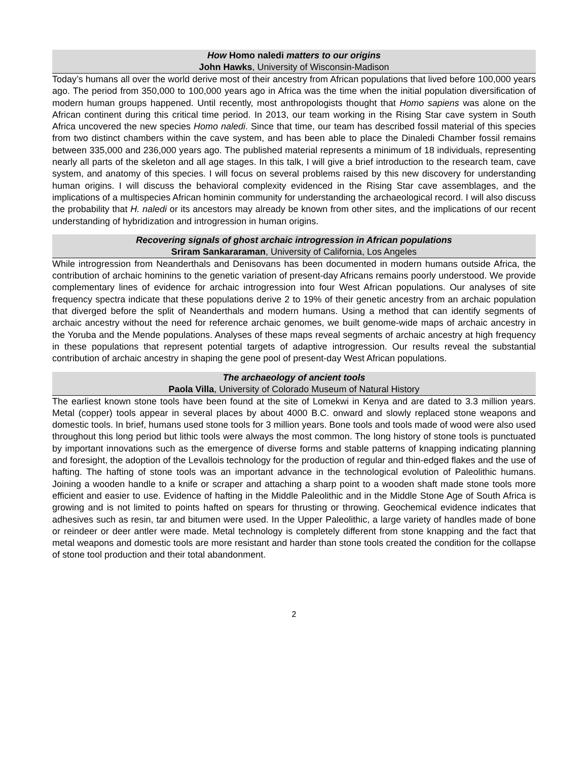How Homo naledi matters to our origins
John Hawks, University of Wisconsin-Madison
Today’s humans all over the world derive most of their ancestry from African populations that lived before 100,000 years ago. The period from 350,000 to 100,000 years ago in Africa was the time when the initial population diversification of modern human groups happened. Until recently, most anthropologists thought that Homo sapiens was alone on the African continent during this critical time period. In 2013, our team working in the Rising Star cave system in South Africa uncovered the new species Homo naledi. Since that time, our team has described fossil material of this species from two distinct chambers within the cave system, and has been able to place the Dinaledi Chamber fossil remains between 335,000 and 236,000 years ago. The published material represents a minimum of 18 individuals, representing nearly all parts of the skeleton and all age stages. In this talk, I will give a brief introduction to the research team, cave system, and anatomy of this species. I will focus on several problems raised by this new discovery for understanding human origins. I will discuss the behavioral complexity evidenced in the Rising Star cave assemblages, and the implications of a multispecies African hominin community for understanding the archaeological record. I will also discuss the probability that H. naledi or its ancestors may already be known from other sites, and the implications of our recent understanding of hybridization and introgression in human origins.
Recovering signals of ghost archaic introgression in African populations
Sriram Sankararaman, University of California, Los Angeles
While introgression from Neanderthals and Denisovans has been documented in modern humans outside Africa, the contribution of archaic hominins to the genetic variation of present-day Africans remains poorly understood. We provide complementary lines of evidence for archaic introgression into four West African populations. Our analyses of site frequency spectra indicate that these populations derive 2 to 19% of their genetic ancestry from an archaic population that diverged before the split of Neanderthals and modern humans. Using a method that can identify segments of archaic ancestry without the need for reference archaic genomes, we built genome-wide maps of archaic ancestry in the Yoruba and the Mende populations. Analyses of these maps reveal segments of archaic ancestry at high frequency in these populations that represent potential targets of adaptive introgression. Our results reveal the substantial contribution of archaic ancestry in shaping the gene pool of present-day West African populations.
The archaeology of ancient tools
Paola Villa, University of Colorado Museum of Natural History
The earliest known stone tools have been found at the site of Lomekwi in Kenya and are dated to 3.3 million years. Metal (copper) tools appear in several places by about 4000 B.C. onward and slowly replaced stone weapons and domestic tools. In brief, humans used stone tools for 3 million years. Bone tools and tools made of wood were also used throughout this long period but lithic tools were always the most common. The long history of stone tools is punctuated by important innovations such as the emergence of diverse forms and stable patterns of knapping indicating planning and foresight, the adoption of the Levallois technology for the production of regular and thin-edged flakes and the use of hafting. The hafting of stone tools was an important advance in the technological evolution of Paleolithic humans. Joining a wooden handle to a knife or scraper and attaching a sharp point to a wooden shaft made stone tools more efficient and easier to use. Evidence of hafting in the Middle Paleolithic and in the Middle Stone Age of South Africa is growing and is not limited to points hafted on spears for thrusting or throwing. Geochemical evidence indicates that adhesives such as resin, tar and bitumen were used. In the Upper Paleolithic, a large variety of handles made of bone or reindeer or deer antler were made. Metal technology is completely different from stone knapping and the fact that metal weapons and domestic tools are more resistant and harder than stone tools created the condition for the collapse of stone tool production and their total abandonment.
2